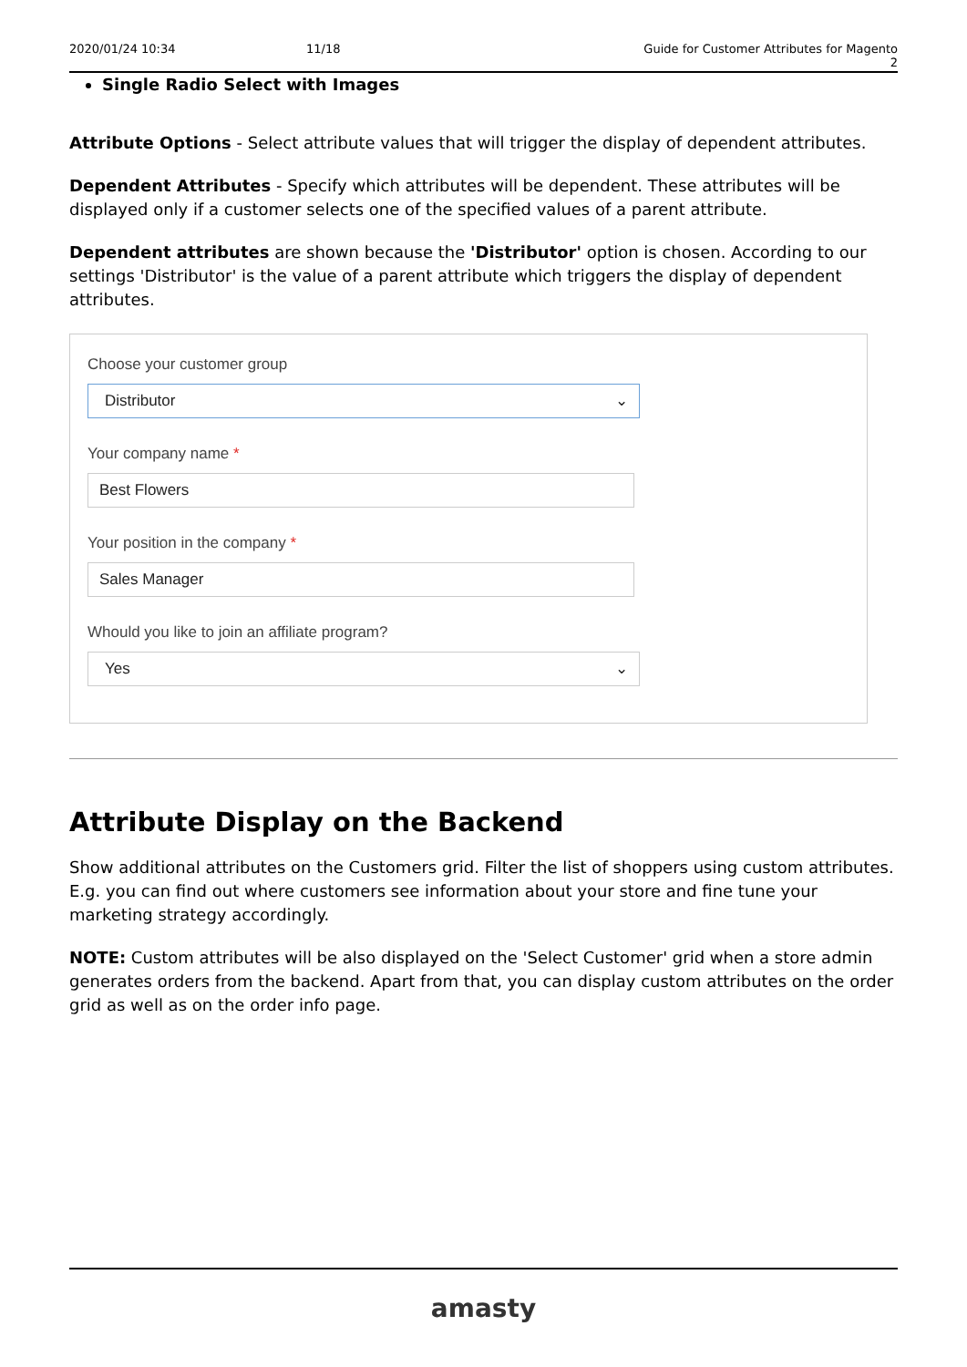2020/01/24 10:34 11/18 Guide for Customer Attributes for Magento 2
Single Radio Select with Images
Attribute Options - Select attribute values that will trigger the display of dependent attributes.
Dependent Attributes - Specify which attributes will be dependent. These attributes will be displayed only if a customer selects one of the specified values of a parent attribute.
Dependent attributes are shown because the 'Distributor' option is chosen. According to our settings 'Distributor' is the value of a parent attribute which triggers the display of dependent attributes.
Choose your customer group
Distributor ⌄
Your company name *
Best Flowers
Your position in the company *
Sales Manager
Whould you like to join an affiliate program?
Yes ⌄
Attribute Display on the Backend
Show additional attributes on the Customers grid. Filter the list of shoppers using custom attributes. E.g. you can find out where customers see information about your store and fine tune your marketing strategy accordingly.
NOTE: Custom attributes will be also displayed on the 'Select Customer' grid when a store admin generates orders from the backend. Apart from that, you can display custom attributes on the order grid as well as on the order info page.
amasty